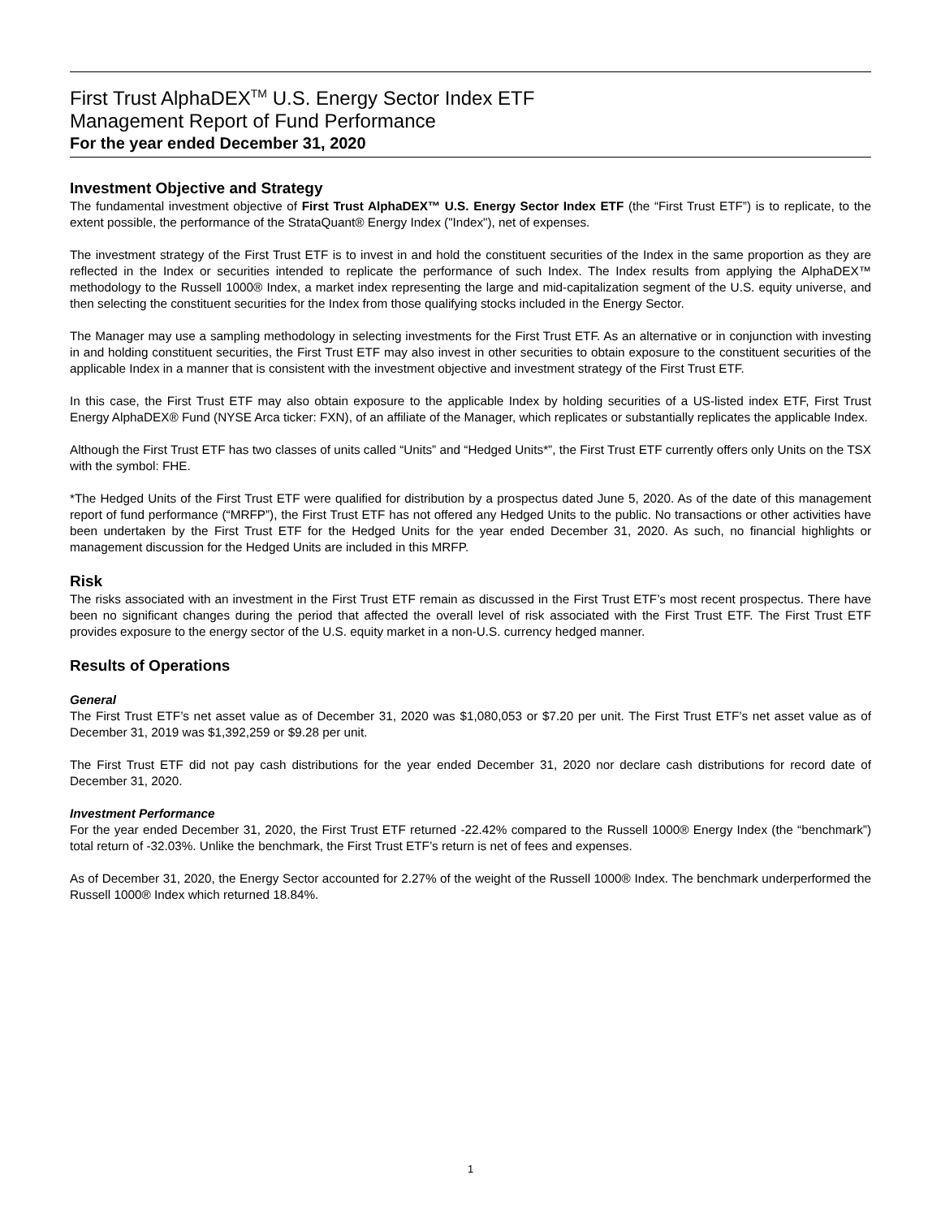First Trust AlphaDEX<sup>TM</sup> U.S. Energy Sector Index ETF
Management Report of Fund Performance
For the year ended December 31, 2020
Investment Objective and Strategy
The fundamental investment objective of First Trust AlphaDEX™ U.S. Energy Sector Index ETF (the “First Trust ETF”) is to replicate, to the extent possible, the performance of the StrataQuant® Energy Index ("Index"), net of expenses.
The investment strategy of the First Trust ETF is to invest in and hold the constituent securities of the Index in the same proportion as they are reflected in the Index or securities intended to replicate the performance of such Index. The Index results from applying the AlphaDEX™ methodology to the Russell 1000® Index, a market index representing the large and mid-capitalization segment of the U.S. equity universe, and then selecting the constituent securities for the Index from those qualifying stocks included in the Energy Sector.
The Manager may use a sampling methodology in selecting investments for the First Trust ETF. As an alternative or in conjunction with investing in and holding constituent securities, the First Trust ETF may also invest in other securities to obtain exposure to the constituent securities of the applicable Index in a manner that is consistent with the investment objective and investment strategy of the First Trust ETF.
In this case, the First Trust ETF may also obtain exposure to the applicable Index by holding securities of a US-listed index ETF, First Trust Energy AlphaDEX® Fund (NYSE Arca ticker: FXN), of an affiliate of the Manager, which replicates or substantially replicates the applicable Index.
Although the First Trust ETF has two classes of units called “Units” and “Hedged Units*”, the First Trust ETF currently offers only Units on the TSX with the symbol: FHE.
*The Hedged Units of the First Trust ETF were qualified for distribution by a prospectus dated June 5, 2020. As of the date of this management report of fund performance (“MRFP”), the First Trust ETF has not offered any Hedged Units to the public. No transactions or other activities have been undertaken by the First Trust ETF for the Hedged Units for the year ended December 31, 2020. As such, no financial highlights or management discussion for the Hedged Units are included in this MRFP.
Risk
The risks associated with an investment in the First Trust ETF remain as discussed in the First Trust ETF’s most recent prospectus. There have been no significant changes during the period that affected the overall level of risk associated with the First Trust ETF. The First Trust ETF provides exposure to the energy sector of the U.S. equity market in a non-U.S. currency hedged manner.
Results of Operations
General
The First Trust ETF’s net asset value as of December 31, 2020 was $1,080,053 or $7.20 per unit. The First Trust ETF’s net asset value as of December 31, 2019 was $1,392,259 or $9.28 per unit.
The First Trust ETF did not pay cash distributions for the year ended December 31, 2020 nor declare cash distributions for record date of December 31, 2020.
Investment Performance
For the year ended December 31, 2020, the First Trust ETF returned -22.42% compared to the Russell 1000® Energy Index (the “benchmark”) total return of -32.03%. Unlike the benchmark, the First Trust ETF’s return is net of fees and expenses.
As of December 31, 2020, the Energy Sector accounted for 2.27% of the weight of the Russell 1000® Index. The benchmark underperformed the Russell 1000® Index which returned 18.84%.
1